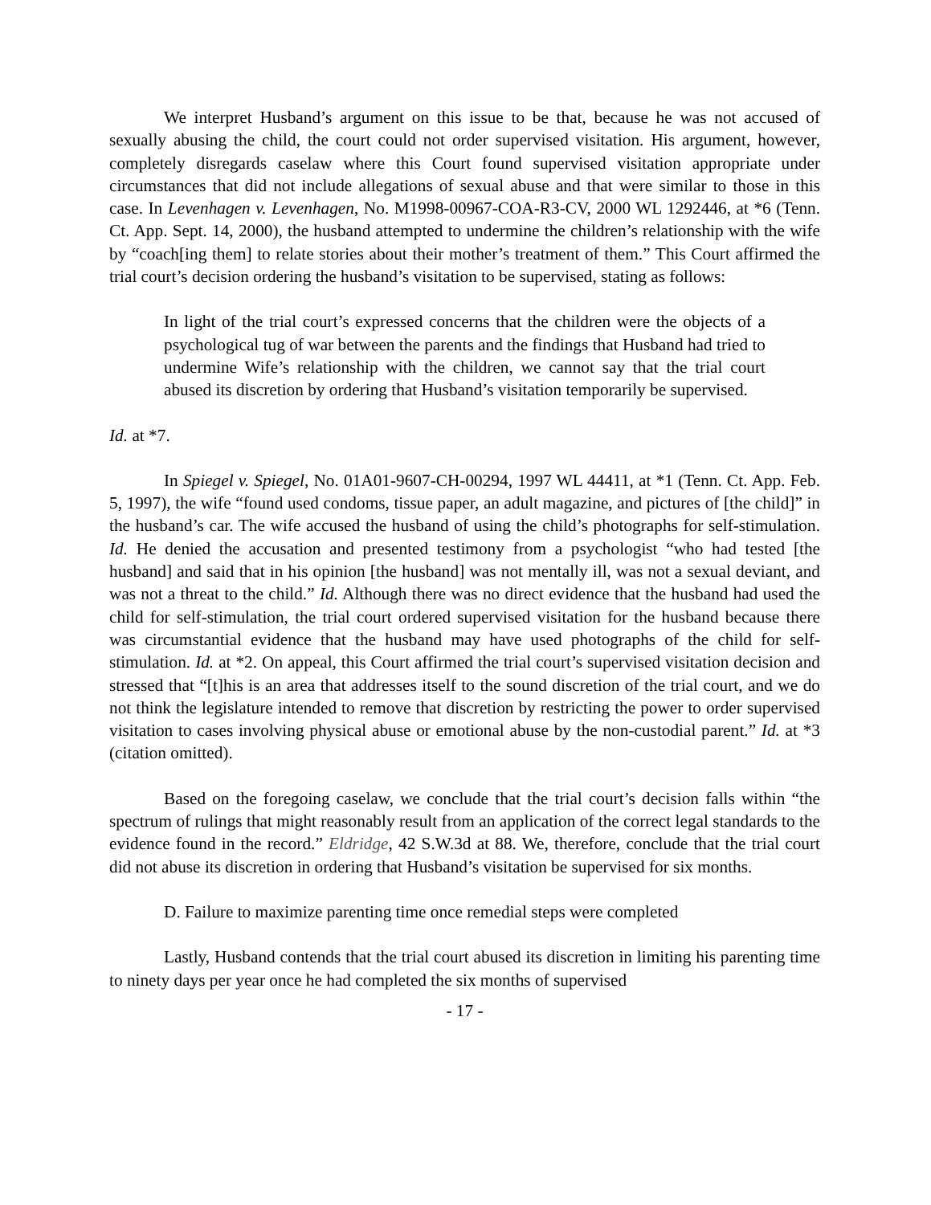We interpret Husband’s argument on this issue to be that, because he was not accused of sexually abusing the child, the court could not order supervised visitation. His argument, however, completely disregards caselaw where this Court found supervised visitation appropriate under circumstances that did not include allegations of sexual abuse and that were similar to those in this case. In Levenhagen v. Levenhagen, No. M1998-00967-COA-R3-CV, 2000 WL 1292446, at *6 (Tenn. Ct. App. Sept. 14, 2000), the husband attempted to undermine the children’s relationship with the wife by “coach[ing them] to relate stories about their mother’s treatment of them.” This Court affirmed the trial court’s decision ordering the husband’s visitation to be supervised, stating as follows:
In light of the trial court’s expressed concerns that the children were the objects of a psychological tug of war between the parents and the findings that Husband had tried to undermine Wife’s relationship with the children, we cannot say that the trial court abused its discretion by ordering that Husband’s visitation temporarily be supervised.
Id. at *7.
In Spiegel v. Spiegel, No. 01A01-9607-CH-00294, 1997 WL 44411, at *1 (Tenn. Ct. App. Feb. 5, 1997), the wife “found used condoms, tissue paper, an adult magazine, and pictures of [the child]” in the husband’s car. The wife accused the husband of using the child’s photographs for self-stimulation. Id. He denied the accusation and presented testimony from a psychologist “who had tested [the husband] and said that in his opinion [the husband] was not mentally ill, was not a sexual deviant, and was not a threat to the child.” Id. Although there was no direct evidence that the husband had used the child for self-stimulation, the trial court ordered supervised visitation for the husband because there was circumstantial evidence that the husband may have used photographs of the child for self-stimulation. Id. at *2. On appeal, this Court affirmed the trial court’s supervised visitation decision and stressed that “[t]his is an area that addresses itself to the sound discretion of the trial court, and we do not think the legislature intended to remove that discretion by restricting the power to order supervised visitation to cases involving physical abuse or emotional abuse by the non-custodial parent.” Id. at *3 (citation omitted).
Based on the foregoing caselaw, we conclude that the trial court’s decision falls within “the spectrum of rulings that might reasonably result from an application of the correct legal standards to the evidence found in the record.” Eldridge, 42 S.W.3d at 88. We, therefore, conclude that the trial court did not abuse its discretion in ordering that Husband’s visitation be supervised for six months.
D. Failure to maximize parenting time once remedial steps were completed
Lastly, Husband contends that the trial court abused its discretion in limiting his parenting time to ninety days per year once he had completed the six months of supervised
- 17 -